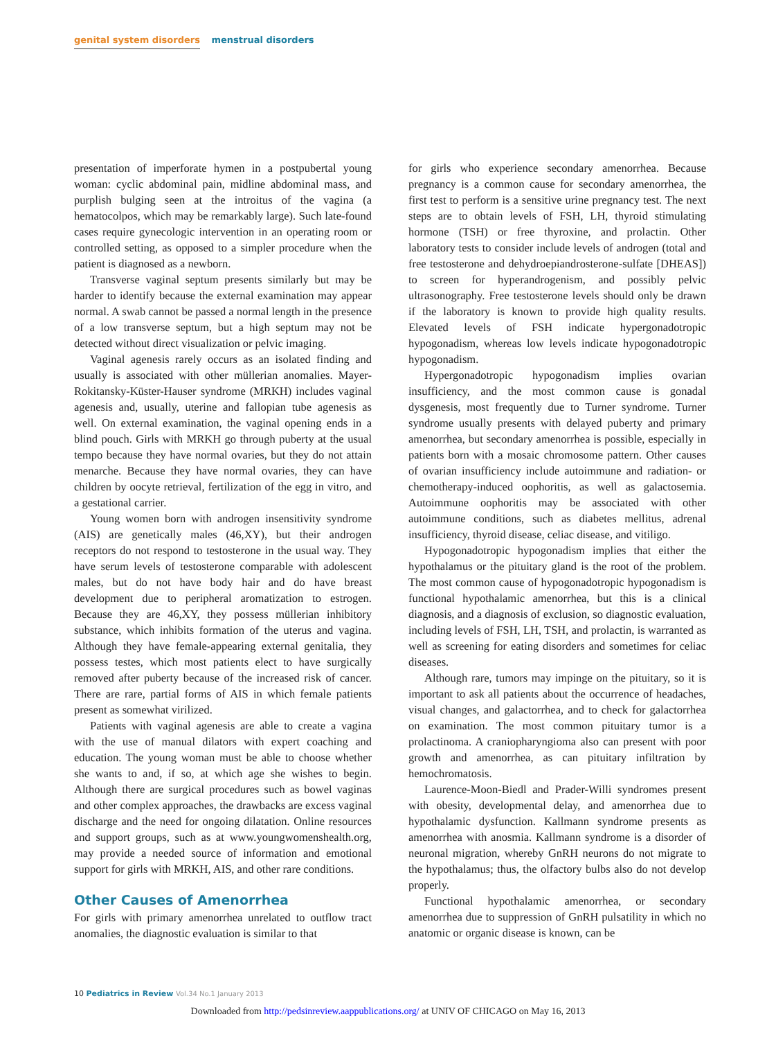genital system disorders menstrual disorders
presentation of imperforate hymen in a postpubertal young woman: cyclic abdominal pain, midline abdominal mass, and purplish bulging seen at the introitus of the vagina (a hematocolpos, which may be remarkably large). Such late-found cases require gynecologic intervention in an operating room or controlled setting, as opposed to a simpler procedure when the patient is diagnosed as a newborn.
Transverse vaginal septum presents similarly but may be harder to identify because the external examination may appear normal. A swab cannot be passed a normal length in the presence of a low transverse septum, but a high septum may not be detected without direct visualization or pelvic imaging.
Vaginal agenesis rarely occurs as an isolated finding and usually is associated with other müllerian anomalies. Mayer-Rokitansky-Küster-Hauser syndrome (MRKH) includes vaginal agenesis and, usually, uterine and fallopian tube agenesis as well. On external examination, the vaginal opening ends in a blind pouch. Girls with MRKH go through puberty at the usual tempo because they have normal ovaries, but they do not attain menarche. Because they have normal ovaries, they can have children by oocyte retrieval, fertilization of the egg in vitro, and a gestational carrier.
Young women born with androgen insensitivity syndrome (AIS) are genetically males (46,XY), but their androgen receptors do not respond to testosterone in the usual way. They have serum levels of testosterone comparable with adolescent males, but do not have body hair and do have breast development due to peripheral aromatization to estrogen. Because they are 46,XY, they possess müllerian inhibitory substance, which inhibits formation of the uterus and vagina. Although they have female-appearing external genitalia, they possess testes, which most patients elect to have surgically removed after puberty because of the increased risk of cancer. There are rare, partial forms of AIS in which female patients present as somewhat virilized.
Patients with vaginal agenesis are able to create a vagina with the use of manual dilators with expert coaching and education. The young woman must be able to choose whether she wants to and, if so, at which age she wishes to begin. Although there are surgical procedures such as bowel vaginas and other complex approaches, the drawbacks are excess vaginal discharge and the need for ongoing dilatation. Online resources and support groups, such as at www.youngwomenshealth.org, may provide a needed source of information and emotional support for girls with MRKH, AIS, and other rare conditions.
Other Causes of Amenorrhea
For girls with primary amenorrhea unrelated to outflow tract anomalies, the diagnostic evaluation is similar to that
for girls who experience secondary amenorrhea. Because pregnancy is a common cause for secondary amenorrhea, the first test to perform is a sensitive urine pregnancy test. The next steps are to obtain levels of FSH, LH, thyroid stimulating hormone (TSH) or free thyroxine, and prolactin. Other laboratory tests to consider include levels of androgen (total and free testosterone and dehydroepiandrosterone-sulfate [DHEAS]) to screen for hyperandrogenism, and possibly pelvic ultrasonography. Free testosterone levels should only be drawn if the laboratory is known to provide high quality results. Elevated levels of FSH indicate hypergonadotropic hypogonadism, whereas low levels indicate hypogonadotropic hypogonadism.
Hypergonadotropic hypogonadism implies ovarian insufficiency, and the most common cause is gonadal dysgenesis, most frequently due to Turner syndrome. Turner syndrome usually presents with delayed puberty and primary amenorrhea, but secondary amenorrhea is possible, especially in patients born with a mosaic chromosome pattern. Other causes of ovarian insufficiency include autoimmune and radiation- or chemotherapy-induced oophoritis, as well as galactosemia. Autoimmune oophoritis may be associated with other autoimmune conditions, such as diabetes mellitus, adrenal insufficiency, thyroid disease, celiac disease, and vitiligo.
Hypogonadotropic hypogonadism implies that either the hypothalamus or the pituitary gland is the root of the problem. The most common cause of hypogonadotropic hypogonadism is functional hypothalamic amenorrhea, but this is a clinical diagnosis, and a diagnosis of exclusion, so diagnostic evaluation, including levels of FSH, LH, TSH, and prolactin, is warranted as well as screening for eating disorders and sometimes for celiac diseases.
Although rare, tumors may impinge on the pituitary, so it is important to ask all patients about the occurrence of headaches, visual changes, and galactorrhea, and to check for galactorrhea on examination. The most common pituitary tumor is a prolactinoma. A craniopharyngioma also can present with poor growth and amenorrhea, as can pituitary infiltration by hemochromatosis.
Laurence-Moon-Biedl and Prader-Willi syndromes present with obesity, developmental delay, and amenorrhea due to hypothalamic dysfunction. Kallmann syndrome presents as amenorrhea with anosmia. Kallmann syndrome is a disorder of neuronal migration, whereby GnRH neurons do not migrate to the hypothalamus; thus, the olfactory bulbs also do not develop properly.
Functional hypothalamic amenorrhea, or secondary amenorrhea due to suppression of GnRH pulsatility in which no anatomic or organic disease is known, can be
10 Pediatrics in Review Vol.34 No.1 January 2013
Downloaded from http://pedsinreview.aappublications.org/ at UNIV OF CHICAGO on May 16, 2013